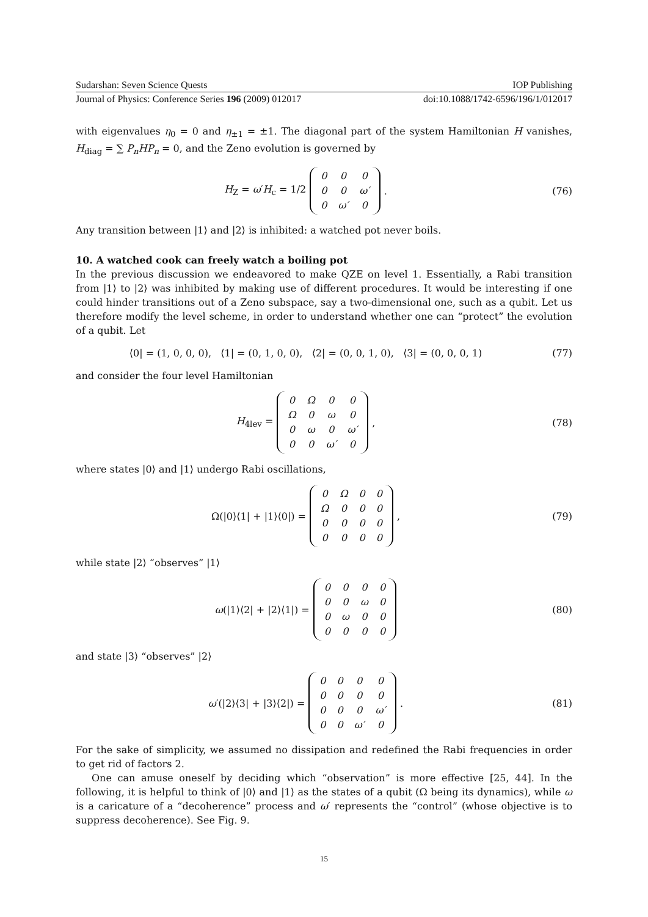Sudarshan: Seven Science Quests IOP Publishing
Journal of Physics: Conference Series 196 (2009) 012017 doi:10.1088/1742-6596/196/1/012017
with eigenvalues η<sub>0</sub> = 0 and η<sub>±1</sub> = ±1. The diagonal part of the system Hamiltonian H vanishes, H<sub>diag</sub> = ∑ P<sub>n</sub>HP<sub>n</sub> = 0, and the Zeno evolution is governed by
H<sub>Z</sub> = ω′H<sub>c</sub> = 1/2
| 0 | 0 | 0 |
| 0 | 0 | ω′ |
| 0 | ω′ | 0 |
.
(76)
Any transition between |1⟩ and |2⟩ is inhibited: a watched pot never boils.
10. A watched cook can freely watch a boiling pot
In the previous discussion we endeavored to make QZE on level 1. Essentially, a Rabi transition from |1⟩ to |2⟩ was inhibited by making use of different procedures. It would be interesting if one could hinder transitions out of a Zeno subspace, say a two-dimensional one, such as a qubit. Let us therefore modify the level scheme, in order to understand whether one can “protect” the evolution of a qubit. Let
⟨0| = (1, 0, 0, 0), ⟨1| = (0, 1, 0, 0), ⟨2| = (0, 0, 1, 0), ⟨3| = (0, 0, 0, 1)
(77)
and consider the four level Hamiltonian
H<sub>4lev</sub> =
| 0 | Ω | 0 | 0 |
| Ω | 0 | ω | 0 |
| 0 | ω | 0 | ω′ |
| 0 | 0 | ω′ | 0 |
,
(78)
where states |0⟩ and |1⟩ undergo Rabi oscillations,
Ω(|0⟩⟨1| + |1⟩⟨0|) =
| 0 | Ω | 0 | 0 |
| Ω | 0 | 0 | 0 |
| 0 | 0 | 0 | 0 |
| 0 | 0 | 0 | 0 |
,
(79)
while state |2⟩ “observes” |1⟩
ω(|1⟩⟨2| + |2⟩⟨1|) =
| 0 | 0 | 0 | 0 |
| 0 | 0 | ω | 0 |
| 0 | ω | 0 | 0 |
| 0 | 0 | 0 | 0 |
(80)
and state |3⟩ “observes” |2⟩
ω′(|2⟩⟨3| + |3⟩⟨2|) =
| 0 | 0 | 0 | 0 |
| 0 | 0 | 0 | 0 |
| 0 | 0 | 0 | ω′ |
| 0 | 0 | ω′ | 0 |
.
(81)
For the sake of simplicity, we assumed no dissipation and redefined the Rabi frequencies in order to get rid of factors 2.
One can amuse oneself by deciding which “observation” is more effective [25, 44]. In the following, it is helpful to think of |0⟩ and |1⟩ as the states of a qubit (Ω being its dynamics), while ω is a caricature of a “decoherence” process and ω′ represents the “control” (whose objective is to suppress decoherence). See Fig. 9.
15